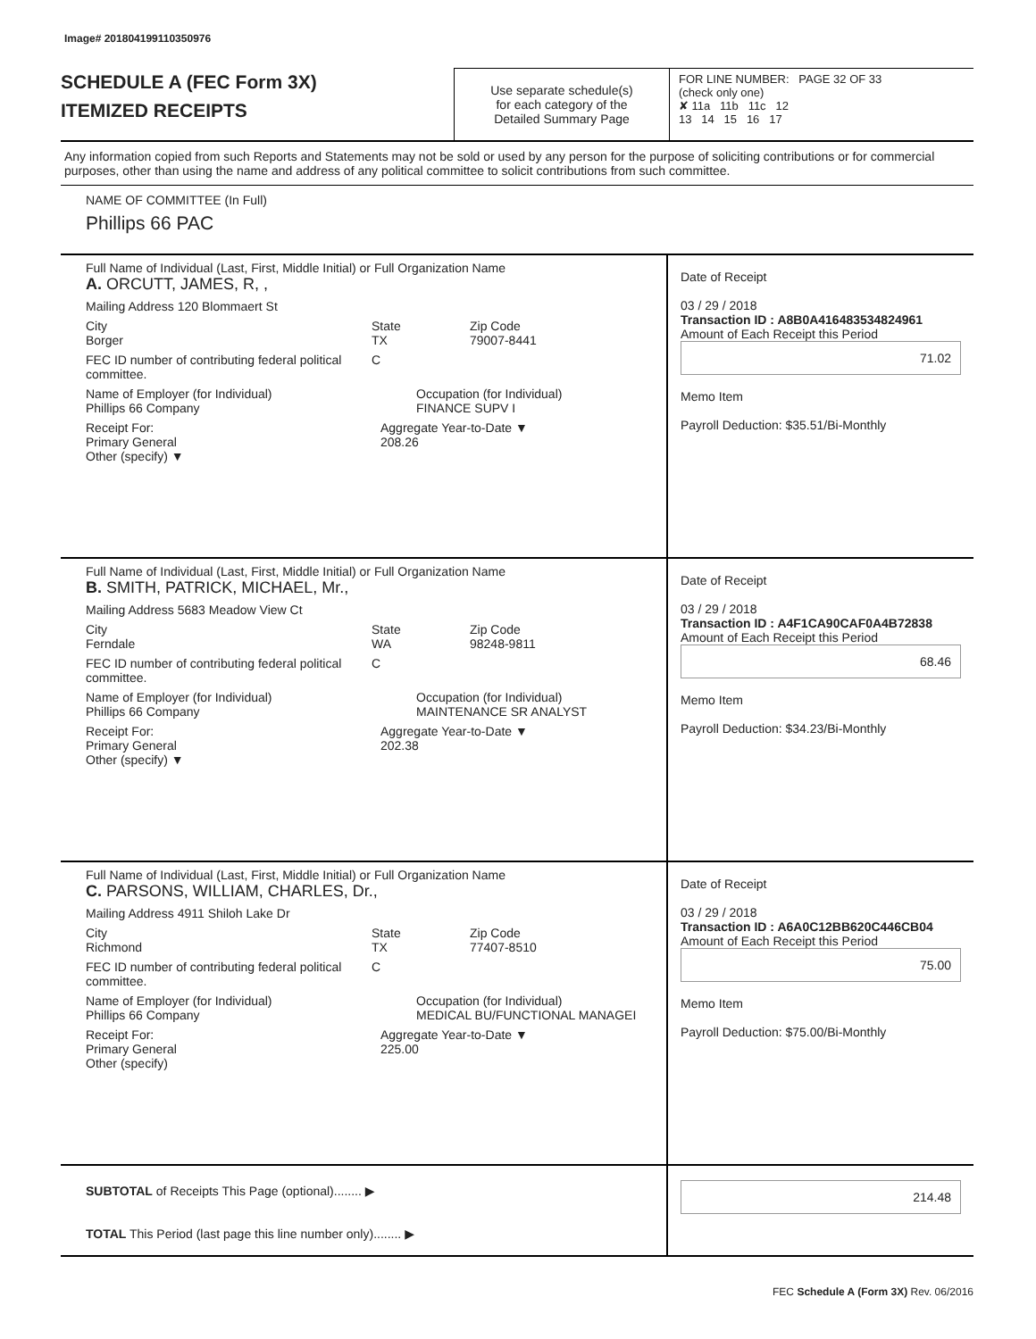Image# 201804199110350976
SCHEDULE A (FEC Form 3X)
ITEMIZED RECEIPTS
Use separate schedule(s)
for each category of the
Detailed Summary Page
FOR LINE NUMBER: PAGE 32 OF 33
(check only one)
✘ 11a 11b 11c 12
13 14 15 16 17
Any information copied from such Reports and Statements may not be sold or used by any person for the purpose of soliciting contributions or for commercial purposes, other than using the name and address of any political committee to solicit contributions from such committee.
NAME OF COMMITTEE (In Full)
Phillips 66 PAC
Full Name of Individual (Last, First, Middle Initial) or Full Organization Name
A. ORCUTT, JAMES, R, ,
Mailing Address 120 Blommaert St
City
Borger State
TX Zip Code
79007-8441
FEC ID number of contributing federal political committee. C
Name of Employer (for Individual)
Phillips 66 Company Occupation (for Individual)
FINANCE SUPV I
Receipt For:
Primary General
Other (specify) ▼ Aggregate Year-to-Date ▼
208.26
Date of Receipt
03 / 29 / 2018
Transaction ID : A8B0A416483534824961
Amount of Each Receipt this Period
71.02
Memo Item
Payroll Deduction: $35.51/Bi-Monthly
Full Name of Individual (Last, First, Middle Initial) or Full Organization Name
B. SMITH, PATRICK, MICHAEL, Mr.,
Mailing Address 5683 Meadow View Ct
City
Ferndale State
WA Zip Code
98248-9811
FEC ID number of contributing federal political committee. C
Name of Employer (for Individual)
Phillips 66 Company Occupation (for Individual)
MAINTENANCE SR ANALYST
Receipt For:
Primary General
Other (specify) ▼ Aggregate Year-to-Date ▼
202.38
Date of Receipt
03 / 29 / 2018
Transaction ID : A4F1CA90CAF0A4B72838
Amount of Each Receipt this Period
68.46
Memo Item
Payroll Deduction: $34.23/Bi-Monthly
Full Name of Individual (Last, First, Middle Initial) or Full Organization Name
C. PARSONS, WILLIAM, CHARLES, Dr.,
Mailing Address 4911 Shiloh Lake Dr
City
Richmond State
TX Zip Code
77407-8510
FEC ID number of contributing federal political committee. C
Name of Employer (for Individual)
Phillips 66 Company Occupation (for Individual)
MEDICAL BU/FUNCTIONAL MANAGEI
Receipt For:
Primary General
Other (specify) Aggregate Year-to-Date ▼
225.00
Date of Receipt
03 / 29 / 2018
Transaction ID : A6A0C12BB620C446CB04
Amount of Each Receipt this Period
75.00
Memo Item
Payroll Deduction: $75.00/Bi-Monthly
SUBTOTAL of Receipts This Page (optional)........ ▶
TOTAL This Period (last page this line number only)........ ▶
214.48
FEC Schedule A (Form 3X) Rev. 06/2016